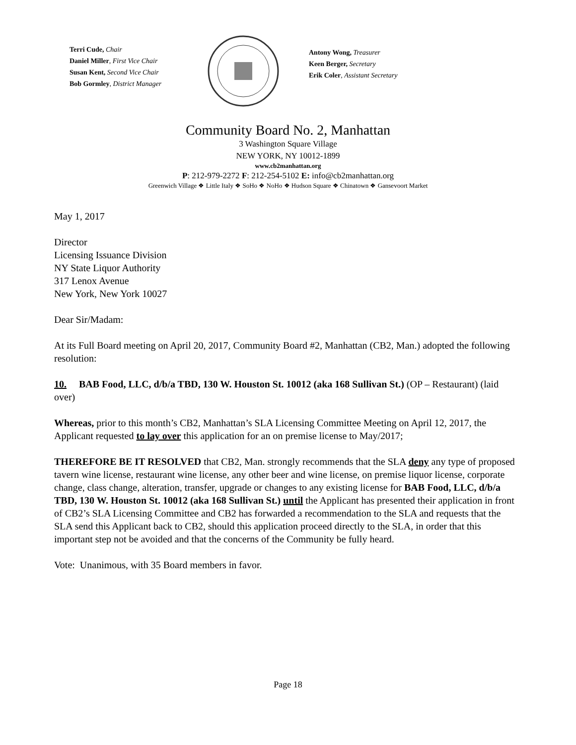Terri Cude, Chair
Daniel Miller, First Vice Chair
Susan Kent, Second Vice Chair
Bob Gormley, District Manager
Antony Wong, Treasurer
Keen Berger, Secretary
Erik Coler, Assistant Secretary
Community Board No. 2, Manhattan
3 Washington Square Village
NEW YORK, NY 10012-1899
www.cb2manhattan.org
P: 212-979-2272 F: 212-254-5102 E: info@cb2manhattan.org
Greenwich Village ❖ Little Italy ❖ SoHo ❖ NoHo ❖ Hudson Square ❖ Chinatown ❖ Gansevoort Market
May 1, 2017
Director
Licensing Issuance Division
NY State Liquor Authority
317 Lenox Avenue
New York, New York 10027
Dear Sir/Madam:
At its Full Board meeting on April 20, 2017, Community Board #2, Manhattan (CB2, Man.) adopted the following resolution:
10. BAB Food, LLC, d/b/a TBD, 130 W. Houston St. 10012 (aka 168 Sullivan St.) (OP – Restaurant) (laid over)
Whereas, prior to this month’s CB2, Manhattan’s SLA Licensing Committee Meeting on April 12, 2017, the Applicant requested to lay over this application for an on premise license to May/2017;
THEREFORE BE IT RESOLVED that CB2, Man. strongly recommends that the SLA deny any type of proposed tavern wine license, restaurant wine license, any other beer and wine license, on premise liquor license, corporate change, class change, alteration, transfer, upgrade or changes to any existing license for BAB Food, LLC, d/b/a TBD, 130 W. Houston St. 10012 (aka 168 Sullivan St.) until the Applicant has presented their application in front of CB2’s SLA Licensing Committee and CB2 has forwarded a recommendation to the SLA and requests that the SLA send this Applicant back to CB2, should this application proceed directly to the SLA, in order that this important step not be avoided and that the concerns of the Community be fully heard.
Vote: Unanimous, with 35 Board members in favor.
Page 18